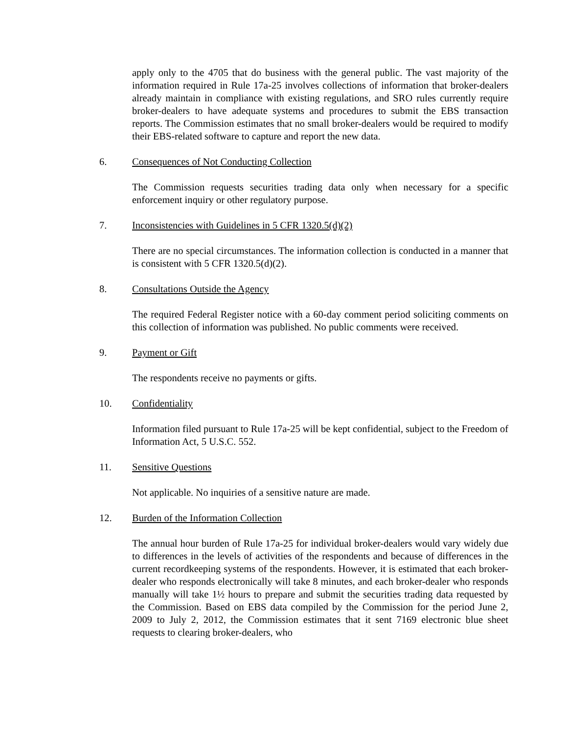apply only to the 4705 that do business with the general public. The vast majority of the information required in Rule 17a-25 involves collections of information that broker-dealers already maintain in compliance with existing regulations, and SRO rules currently require broker-dealers to have adequate systems and procedures to submit the EBS transaction reports. The Commission estimates that no small broker-dealers would be required to modify their EBS-related software to capture and report the new data.
6. Consequences of Not Conducting Collection
The Commission requests securities trading data only when necessary for a specific enforcement inquiry or other regulatory purpose.
7. Inconsistencies with Guidelines in 5 CFR 1320.5(d)(2)
There are no special circumstances. The information collection is conducted in a manner that is consistent with 5 CFR 1320.5(d)(2).
8. Consultations Outside the Agency
The required Federal Register notice with a 60-day comment period soliciting comments on this collection of information was published. No public comments were received.
9. Payment or Gift
The respondents receive no payments or gifts.
10. Confidentiality
Information filed pursuant to Rule 17a-25 will be kept confidential, subject to the Freedom of Information Act, 5 U.S.C. 552.
11. Sensitive Questions
Not applicable. No inquiries of a sensitive nature are made.
12. Burden of the Information Collection
The annual hour burden of Rule 17a-25 for individual broker-dealers would vary widely due to differences in the levels of activities of the respondents and because of differences in the current recordkeeping systems of the respondents. However, it is estimated that each broker-dealer who responds electronically will take 8 minutes, and each broker-dealer who responds manually will take 1½ hours to prepare and submit the securities trading data requested by the Commission. Based on EBS data compiled by the Commission for the period June 2, 2009 to July 2, 2012, the Commission estimates that it sent 7169 electronic blue sheet requests to clearing broker-dealers, who